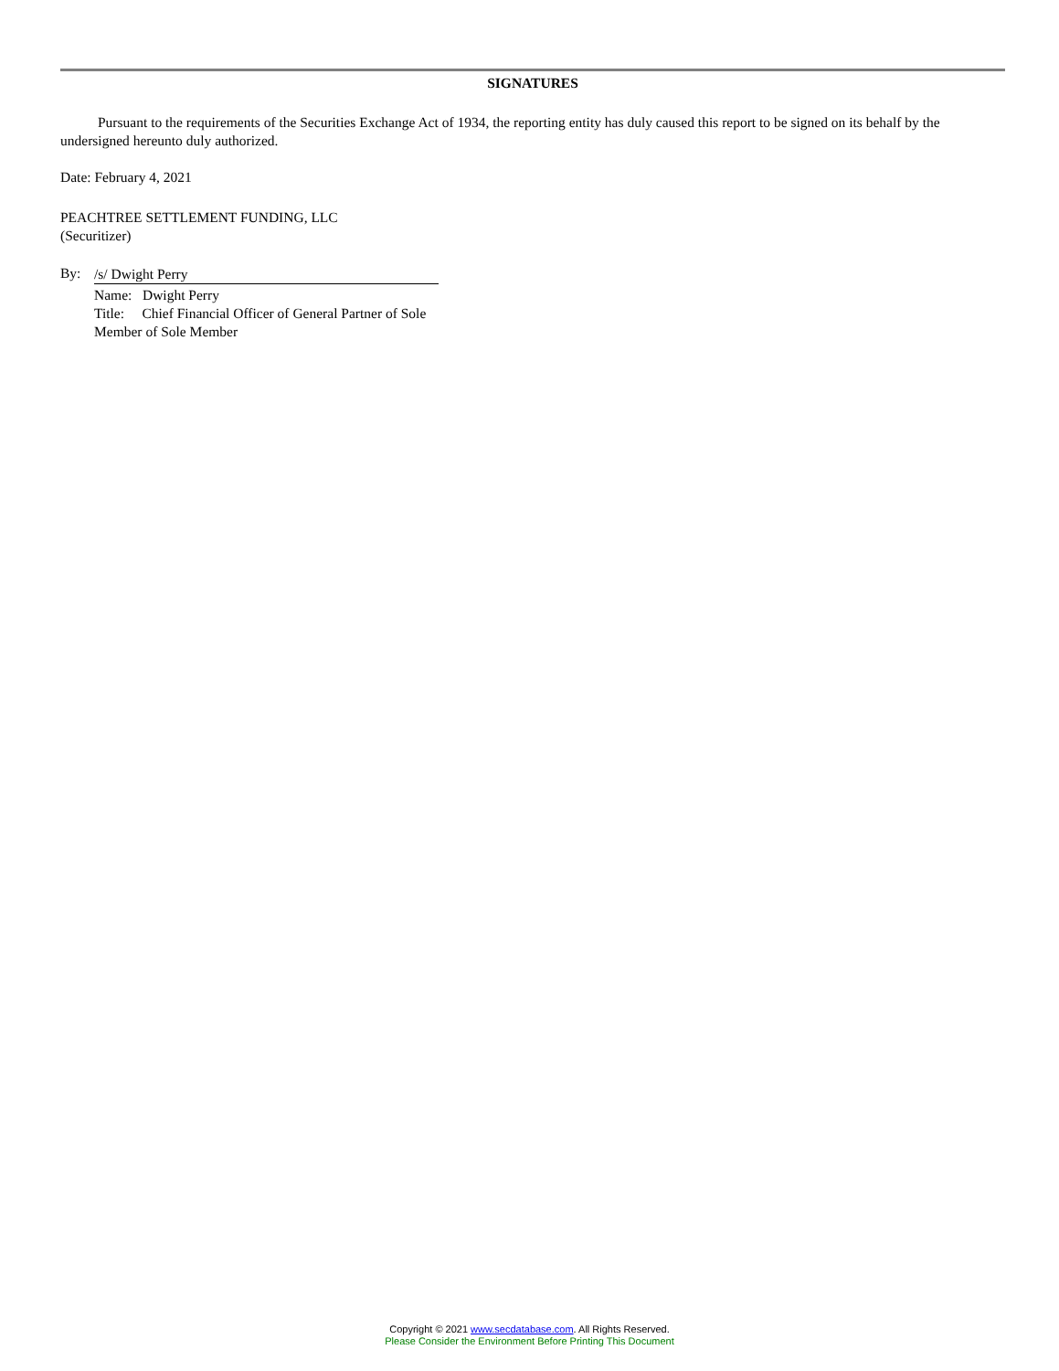SIGNATURES
Pursuant to the requirements of the Securities Exchange Act of 1934, the reporting entity has duly caused this report to be signed on its behalf by the undersigned hereunto duly authorized.
Date: February 4, 2021
PEACHTREE SETTLEMENT FUNDING, LLC
(Securitizer)
By:
/s/ Dwight Perry
Name: Dwight Perry
Title: Chief Financial Officer of General Partner of Sole Member of Sole Member
Copyright © 2021 www.secdatabase.com. All Rights Reserved.
Please Consider the Environment Before Printing This Document